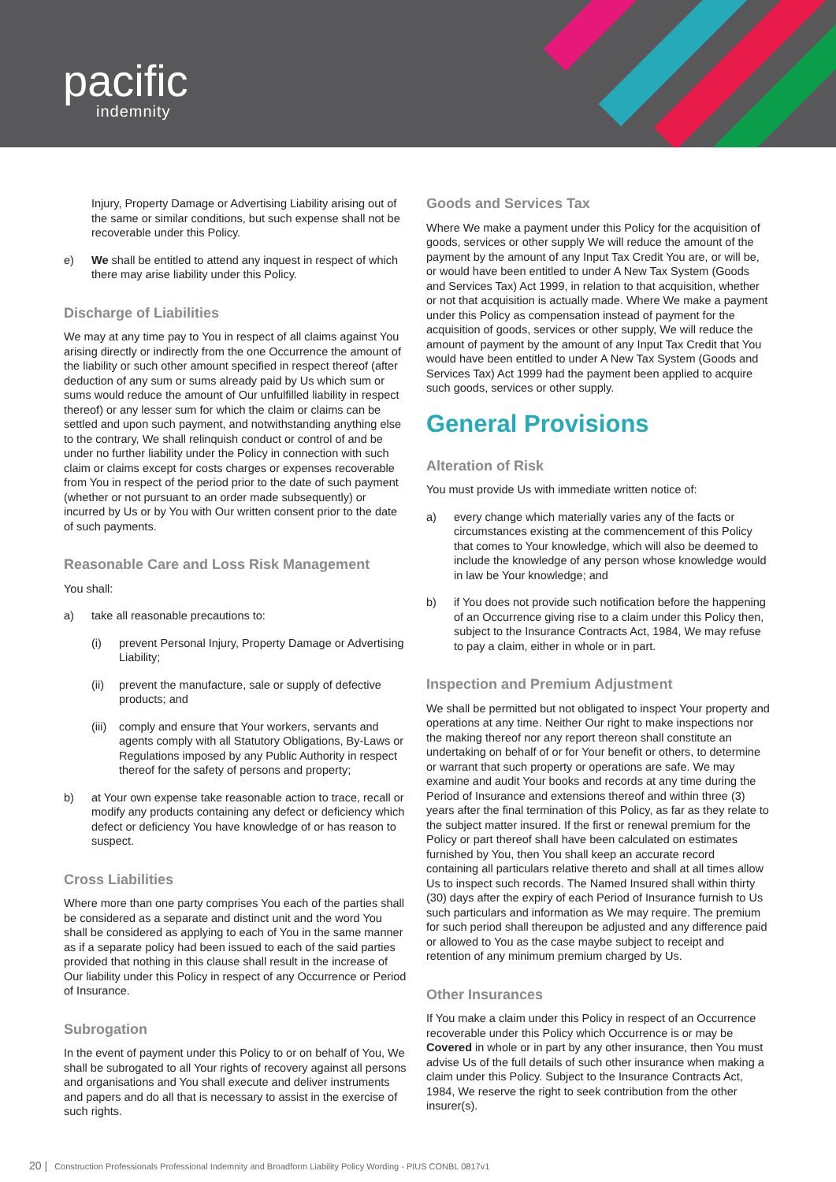pacific
indemnity
Injury, Property Damage or Advertising Liability arising out of the same or similar conditions, but such expense shall not be recoverable under this Policy.
e) We shall be entitled to attend any inquest in respect of which there may arise liability under this Policy.
Discharge of Liabilities
We may at any time pay to You in respect of all claims against You arising directly or indirectly from the one Occurrence the amount of the liability or such other amount specified in respect thereof (after deduction of any sum or sums already paid by Us which sum or sums would reduce the amount of Our unfulfilled liability in respect thereof) or any lesser sum for which the claim or claims can be settled and upon such payment, and notwithstanding anything else to the contrary, We shall relinquish conduct or control of and be under no further liability under the Policy in connection with such claim or claims except for costs charges or expenses recoverable from You in respect of the period prior to the date of such payment (whether or not pursuant to an order made subsequently) or incurred by Us or by You with Our written consent prior to the date of such payments.
Reasonable Care and Loss Risk Management
You shall:
a) take all reasonable precautions to:
(i) prevent Personal Injury, Property Damage or Advertising Liability;
(ii) prevent the manufacture, sale or supply of defective products; and
(iii)
comply and ensure that Your workers, servants and agents comply with all Statutory Obligations, By-Laws or Regulations imposed by any Public Authority in respect thereof for the safety of persons and property;
b) at Your own expense take reasonable action to trace, recall or modify any products containing any defect or deficiency which defect or deficiency You have knowledge of or has reason to suspect.
Cross Liabilities
Where more than one party comprises You each of the parties shall be considered as a separate and distinct unit and the word You shall be considered as applying to each of You in the same manner as if a separate policy had been issued to each of the said parties provided that nothing in this clause shall result in the increase of Our liability under this Policy in respect of any Occurrence or Period of Insurance.
Subrogation
In the event of payment under this Policy to or on behalf of You, We shall be subrogated to all Your rights of recovery against all persons and organisations and You shall execute and deliver instruments and papers and do all that is necessary to assist in the exercise of such rights.
Goods and Services Tax
Where We make a payment under this Policy for the acquisition of goods, services or other supply We will reduce the amount of the payment by the amount of any Input Tax Credit You are, or will be, or would have been entitled to under A New Tax System (Goods and Services Tax) Act 1999, in relation to that acquisition, whether or not that acquisition is actually made. Where We make a payment under this Policy as compensation instead of payment for the acquisition of goods, services or other supply, We will reduce the amount of payment by the amount of any Input Tax Credit that You would have been entitled to under A New Tax System (Goods and Services Tax) Act 1999 had the payment been applied to acquire such goods, services or other supply.
General Provisions
Alteration of Risk
You must provide Us with immediate written notice of:
a) every change which materially varies any of the facts or circumstances existing at the commencement of this Policy that comes to Your knowledge, which will also be deemed to include the knowledge of any person whose knowledge would in law be Your knowledge; and
b) if You does not provide such notification before the happening of an Occurrence giving rise to a claim under this Policy then, subject to the Insurance Contracts Act, 1984, We may refuse to pay a claim, either in whole or in part.
Inspection and Premium Adjustment
We shall be permitted but not obligated to inspect Your property and operations at any time. Neither Our right to make inspections nor the making thereof nor any report thereon shall constitute an undertaking on behalf of or for Your benefit or others, to determine or warrant that such property or operations are safe. We may examine and audit Your books and records at any time during the Period of Insurance and extensions thereof and within three (3) years after the final termination of this Policy, as far as they relate to the subject matter insured. If the first or renewal premium for the Policy or part thereof shall have been calculated on estimates furnished by You, then You shall keep an accurate record containing all particulars relative thereto and shall at all times allow Us to inspect such records. The Named Insured shall within thirty (30) days after the expiry of each Period of Insurance furnish to Us such particulars and information as We may require. The premium for such period shall thereupon be adjusted and any difference paid or allowed to You as the case maybe subject to receipt and retention of any minimum premium charged by Us.
Other Insurances
If You make a claim under this Policy in respect of an Occurrence recoverable under this Policy which Occurrence is or may be Covered in whole or in part by any other insurance, then You must advise Us of the full details of such other insurance when making a claim under this Policy. Subject to the Insurance Contracts Act, 1984, We reserve the right to seek contribution from the other insurer(s).
20 | Construction Professionals Professional Indemnity and Broadform Liability Policy Wording - PIUS CONBL 0817v1